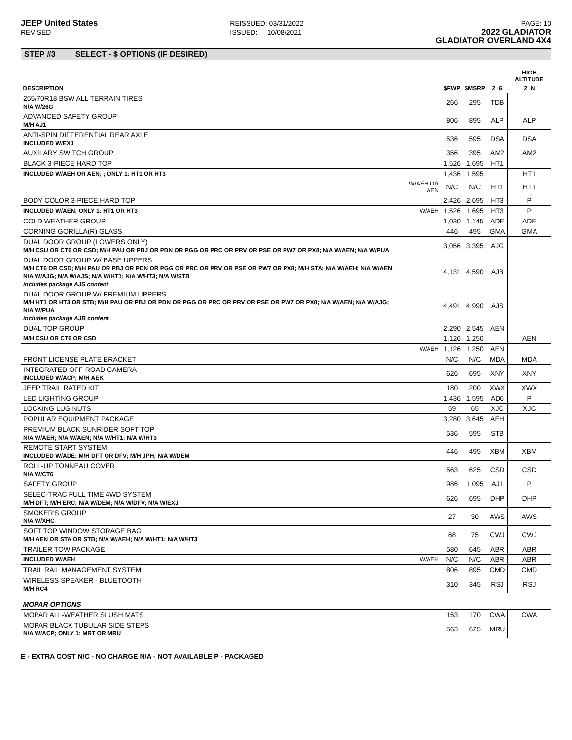JEEP United States
REVISED
REISSUED: 03/31/2022
ISSUED: 10/08/2021
PAGE: 10
2022 GLADIATOR
GLADIATOR OVERLAND 4X4
STEP #3 SELECT - $ OPTIONS (IF DESIRED)
| | | | | | HIGH ALTITUDE |
| --- | --- | --- | --- | --- | --- |
| DESCRIPTION | | $FWP | $MSRP | 2_G | 2_N |
| 255/70R18 BSW ALL TERRAIN TIRES N/A W/26G | | 266 | 295 | TDB | |
| ADVANCED SAFETY GROUP M/H AJ1 | | 806 | 895 | ALP | ALP |
| ANTI-SPIN DIFFERENTIAL REAR AXLE INCLUDED W/EXJ | | 536 | 595 | DSA | DSA |
| AUXILARY SWITCH GROUP | | 356 | 395 | AM2 | AM2 |
| BLACK 3-PIECE HARD TOP | | 1,526 | 1,695 | HT1 | |
| INCLUDED W/AEH OR AEN; ; ONLY 1: HT1 OR HT3 | | 1,436 | 1,595 | | HT1 |
| | W/AEH OR AEN | N/C | N/C | HT1 | HT1 |
| BODY COLOR 3-PIECE HARD TOP | | 2,426 | 2,695 | HT3 | P |
| INCLUDED W/AEN; ONLY 1: HT1 OR HT3 | W/AEH | 1,526 | 1,695 | HT3 | P |
| COLD WEATHER GROUP | | 1,030 | 1,145 | ADE | ADE |
| CORNING GORILLA(R) GLASS | | 446 | 495 | GMA | GMA |
| DUAL DOOR GROUP (LOWERS ONLY) M/H CSU OR CT6 OR CSD; M/H PAU OR PBJ OR PDN OR PGG OR PRC OR PRV OR PSE OR PW7 OR PX8; N/A W/AEN; N/A W/PUA | | 3,056 | 3,395 | AJG | |
| DUAL DOOR GROUP W/ BASE UPPERS M/H CT6 OR CSD; M/H PAU OR PBJ OR PDN OR PGG OR PRC OR PRV OR PSE OR PW7 OR PX8; M/H STA; N/A W/AEH; N/A W/AEN; N/A W/AJG; N/A W/AJS; N/A W/HT1; N/A W/HT3; N/A W/STB includes package AJS content | | 4,131 | 4,590 | AJB | |
| DUAL DOOR GROUP W/ PREMIUM UPPERS M/H HT1 OR HT3 OR STB; M/H PAU OR PBJ OR PDN OR PGG OR PRC OR PRV OR PSE OR PW7 OR PX8; N/A W/AEN; N/A W/AJG; N/A W/PUA includes package AJB content | | 4,491 | 4,990 | AJS | |
| DUAL TOP GROUP | | 2,290 | 2,545 | AEN | |
| M/H CSU OR CT6 OR CSD | | 1,126 | 1,250 | | AEN |
| | W/AEH | 1,126 | 1,250 | AEN | |
| FRONT LICENSE PLATE BRACKET | | N/C | N/C | MDA | MDA |
| INTEGRATED OFF-ROAD CAMERA INCLUDED W/ACP; M/H AEK | | 626 | 695 | XNY | XNY |
| JEEP TRAIL RATED KIT | | 180 | 200 | XWX | XWX |
| LED LIGHTING GROUP | | 1,436 | 1,595 | AD6 | P |
| LOCKING LUG NUTS | | 59 | 65 | XJC | XJC |
| POPULAR EQUIPMENT PACKAGE | | 3,280 | 3,645 | AEH | |
| PREMIUM BLACK SUNRIDER SOFT TOP N/A W/AEH; N/A W/AEN; N/A W/HT1; N/A W/HT3 | | 536 | 595 | STB | |
| REMOTE START SYSTEM INCLUDED W/ADE; M/H DFT OR DFV; M/H JPH; N/A W/DEM | | 446 | 495 | XBM | XBM |
| ROLL-UP TONNEAU COVER N/A W/CT6 | | 563 | 625 | CSD | CSD |
| SAFETY GROUP | | 986 | 1,095 | AJ1 | P |
| SELEC-TRAC FULL TIME 4WD SYSTEM M/H DFT; M/H ERC; N/A W/DEM; N/A W/DFV; N/A W/EXJ | | 626 | 695 | DHP | DHP |
| SMOKER'S GROUP N/A W/XHC | | 27 | 30 | AWS | AWS |
| SOFT TOP WINDOW STORAGE BAG M/H AEN OR STA OR STB; N/A W/AEH; N/A W/HT1; N/A W/HT3 | | 68 | 75 | CWJ | CWJ |
| TRAILER TOW PACKAGE | | 580 | 645 | ABR | ABR |
| INCLUDED W/AEH | W/AEH | N/C | N/C | ABR | ABR |
| TRAIL RAIL MANAGEMENT SYSTEM | | 806 | 895 | CMD | CMD |
| WIRELESS SPEAKER - BLUETOOTH M/H RC4 | | 310 | 345 | RSJ | RSJ |
| MOPAR OPTIONS | | | | | |
| MOPAR ALL-WEATHER SLUSH MATS | | 153 | 170 | CWA | CWA |
| MOPAR BLACK TUBULAR SIDE STEPS N/A W/ACP; ONLY 1: MRT OR MRU | | 563 | 625 | MRU | |
E - EXTRA COST N/C - NO CHARGE N/A - NOT AVAILABLE P - PACKAGED